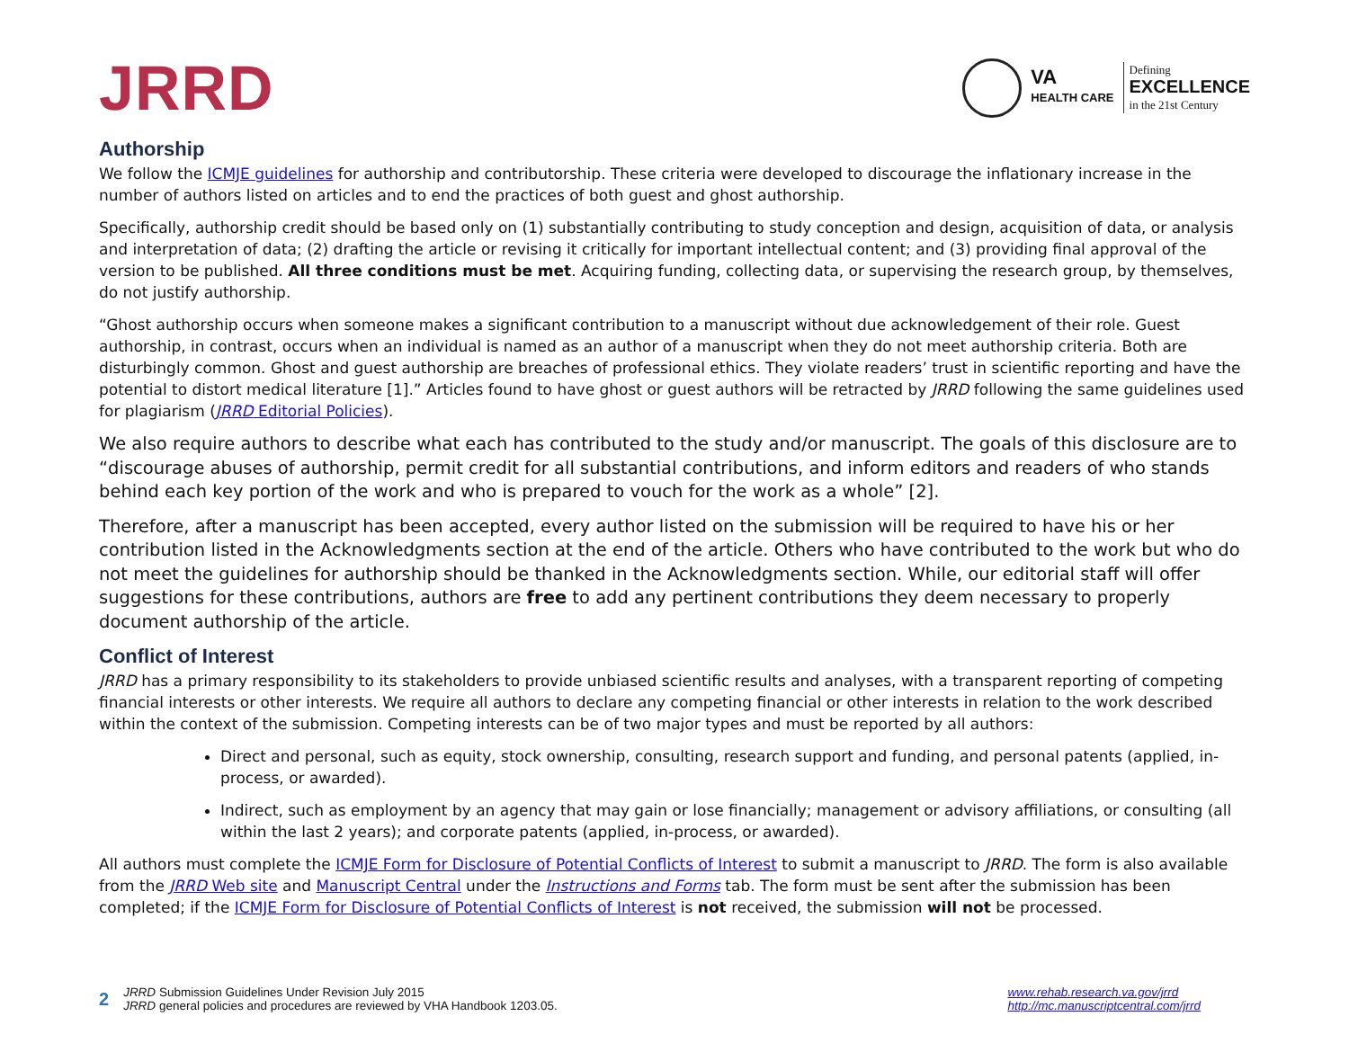JRRD
VA
HEALTH CARE
Defining
EXCELLENCE
in the 21st Century
Authorship
We follow the ICMJE guidelines for authorship and contributorship. These criteria were developed to discourage the inflationary increase in the number of authors listed on articles and to end the practices of both guest and ghost authorship.
Specifically, authorship credit should be based only on (1) substantially contributing to study conception and design, acquisition of data, or analysis and interpretation of data; (2) drafting the article or revising it critically for important intellectual content; and (3) providing final approval of the version to be published. All three conditions must be met. Acquiring funding, collecting data, or supervising the research group, by themselves, do not justify authorship.
“Ghost authorship occurs when someone makes a significant contribution to a manuscript without due acknowledgement of their role. Guest authorship, in contrast, occurs when an individual is named as an author of a manuscript when they do not meet authorship criteria. Both are disturbingly common. Ghost and guest authorship are breaches of professional ethics. They violate readers’ trust in scientific reporting and have the potential to distort medical literature [1].” Articles found to have ghost or guest authors will be retracted by JRRD following the same guidelines used for plagiarism (JRRD Editorial Policies).
We also require authors to describe what each has contributed to the study and/or manuscript. The goals of this disclosure are to “discourage abuses of authorship, permit credit for all substantial contributions, and inform editors and readers of who stands behind each key portion of the work and who is prepared to vouch for the work as a whole” [2].
Therefore, after a manuscript has been accepted, every author listed on the submission will be required to have his or her contribution listed in the Acknowledgments section at the end of the article. Others who have contributed to the work but who do not meet the guidelines for authorship should be thanked in the Acknowledgments section. While, our editorial staff will offer suggestions for these contributions, authors are free to add any pertinent contributions they deem necessary to properly document authorship of the article.
Conflict of Interest
JRRD has a primary responsibility to its stakeholders to provide unbiased scientific results and analyses, with a transparent reporting of competing financial interests or other interests. We require all authors to declare any competing financial or other interests in relation to the work described within the context of the submission. Competing interests can be of two major types and must be reported by all authors:
Direct and personal, such as equity, stock ownership, consulting, research support and funding, and personal patents (applied, in-process, or awarded).
Indirect, such as employment by an agency that may gain or lose financially; management or advisory affiliations, or consulting (all within the last 2 years); and corporate patents (applied, in-process, or awarded).
All authors must complete the ICMJE Form for Disclosure of Potential Conflicts of Interest to submit a manuscript to JRRD. The form is also available from the JRRD Web site and Manuscript Central under the Instructions and Forms tab. The form must be sent after the submission has been completed; if the ICMJE Form for Disclosure of Potential Conflicts of Interest is not received, the submission will not be processed.
2
JRRD Submission Guidelines Under Revision July 2015
JRRD general policies and procedures are reviewed by VHA Handbook 1203.05.
www.rehab.research.va.gov/jrrd
http://mc.manuscriptcentral.com/jrrd